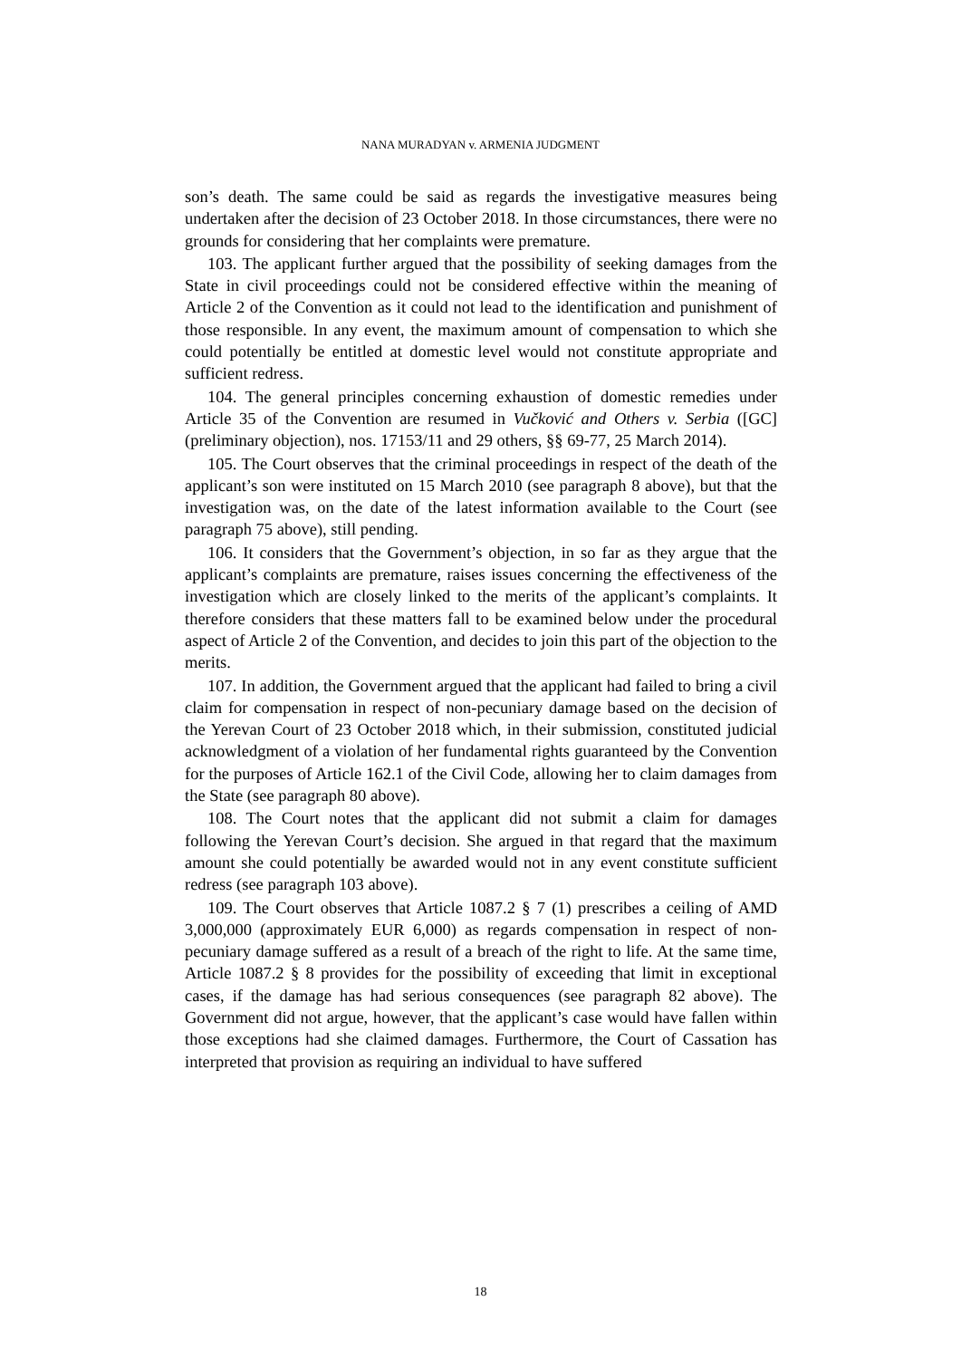NANA MURADYAN v. ARMENIA JUDGMENT
son’s death. The same could be said as regards the investigative measures being undertaken after the decision of 23 October 2018. In those circumstances, there were no grounds for considering that her complaints were premature.
103. The applicant further argued that the possibility of seeking damages from the State in civil proceedings could not be considered effective within the meaning of Article 2 of the Convention as it could not lead to the identification and punishment of those responsible. In any event, the maximum amount of compensation to which she could potentially be entitled at domestic level would not constitute appropriate and sufficient redress.
104. The general principles concerning exhaustion of domestic remedies under Article 35 of the Convention are resumed in Vučković and Others v. Serbia ([GC] (preliminary objection), nos. 17153/11 and 29 others, §§ 69-77, 25 March 2014).
105. The Court observes that the criminal proceedings in respect of the death of the applicant’s son were instituted on 15 March 2010 (see paragraph 8 above), but that the investigation was, on the date of the latest information available to the Court (see paragraph 75 above), still pending.
106. It considers that the Government’s objection, in so far as they argue that the applicant’s complaints are premature, raises issues concerning the effectiveness of the investigation which are closely linked to the merits of the applicant’s complaints. It therefore considers that these matters fall to be examined below under the procedural aspect of Article 2 of the Convention, and decides to join this part of the objection to the merits.
107. In addition, the Government argued that the applicant had failed to bring a civil claim for compensation in respect of non-pecuniary damage based on the decision of the Yerevan Court of 23 October 2018 which, in their submission, constituted judicial acknowledgment of a violation of her fundamental rights guaranteed by the Convention for the purposes of Article 162.1 of the Civil Code, allowing her to claim damages from the State (see paragraph 80 above).
108. The Court notes that the applicant did not submit a claim for damages following the Yerevan Court’s decision. She argued in that regard that the maximum amount she could potentially be awarded would not in any event constitute sufficient redress (see paragraph 103 above).
109. The Court observes that Article 1087.2 § 7 (1) prescribes a ceiling of AMD 3,000,000 (approximately EUR 6,000) as regards compensation in respect of non-pecuniary damage suffered as a result of a breach of the right to life. At the same time, Article 1087.2 § 8 provides for the possibility of exceeding that limit in exceptional cases, if the damage has had serious consequences (see paragraph 82 above). The Government did not argue, however, that the applicant’s case would have fallen within those exceptions had she claimed damages. Furthermore, the Court of Cassation has interpreted that provision as requiring an individual to have suffered
18